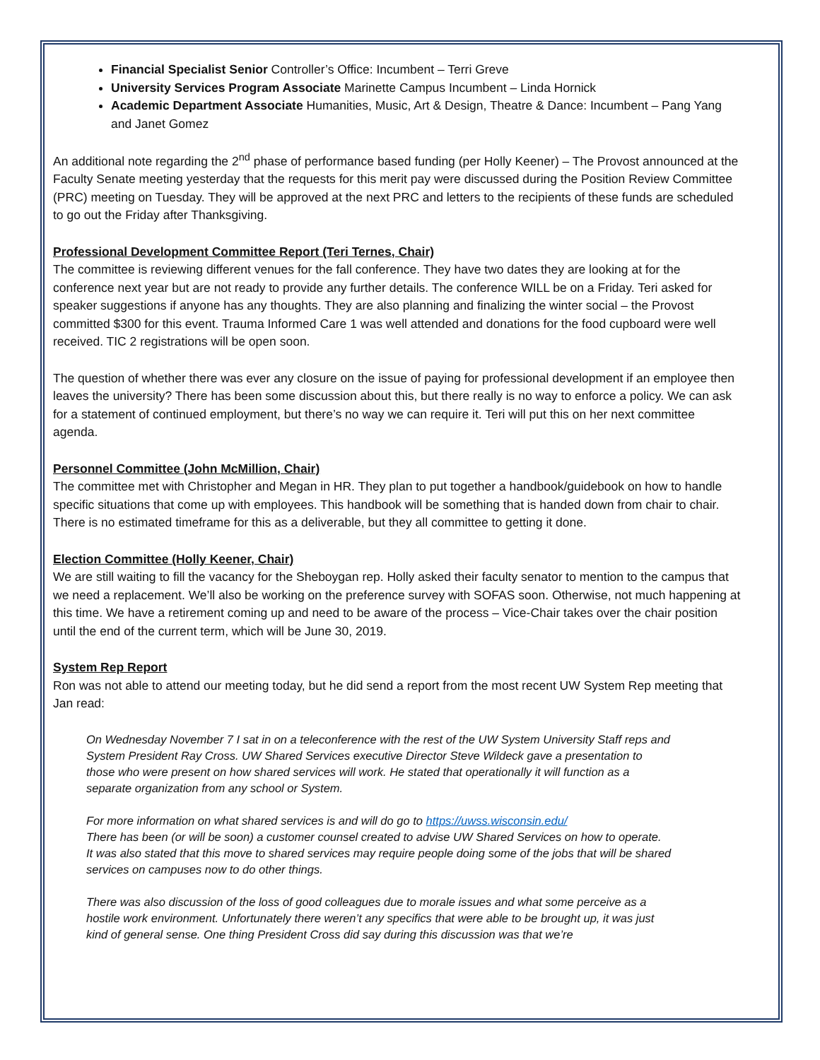Financial Specialist Senior Controller’s Office: Incumbent – Terri Greve
University Services Program Associate Marinette Campus Incumbent – Linda Hornick
Academic Department Associate Humanities, Music, Art & Design, Theatre & Dance: Incumbent – Pang Yang and Janet Gomez
An additional note regarding the 2<sup>nd</sup> phase of performance based funding (per Holly Keener) – The Provost announced at the Faculty Senate meeting yesterday that the requests for this merit pay were discussed during the Position Review Committee (PRC) meeting on Tuesday. They will be approved at the next PRC and letters to the recipients of these funds are scheduled to go out the Friday after Thanksgiving.
Professional Development Committee Report (Teri Ternes, Chair)
The committee is reviewing different venues for the fall conference. They have two dates they are looking at for the conference next year but are not ready to provide any further details. The conference WILL be on a Friday. Teri asked for speaker suggestions if anyone has any thoughts. They are also planning and finalizing the winter social – the Provost committed $300 for this event. Trauma Informed Care 1 was well attended and donations for the food cupboard were well received. TIC 2 registrations will be open soon.
The question of whether there was ever any closure on the issue of paying for professional development if an employee then leaves the university? There has been some discussion about this, but there really is no way to enforce a policy. We can ask for a statement of continued employment, but there’s no way we can require it. Teri will put this on her next committee agenda.
Personnel Committee (John McMillion, Chair)
The committee met with Christopher and Megan in HR. They plan to put together a handbook/guidebook on how to handle specific situations that come up with employees. This handbook will be something that is handed down from chair to chair. There is no estimated timeframe for this as a deliverable, but they all committee to getting it done.
Election Committee (Holly Keener, Chair)
We are still waiting to fill the vacancy for the Sheboygan rep. Holly asked their faculty senator to mention to the campus that we need a replacement. We’ll also be working on the preference survey with SOFAS soon. Otherwise, not much happening at this time. We have a retirement coming up and need to be aware of the process – Vice-Chair takes over the chair position until the end of the current term, which will be June 30, 2019.
System Rep Report
Ron was not able to attend our meeting today, but he did send a report from the most recent UW System Rep meeting that Jan read:
On Wednesday November 7 I sat in on a teleconference with the rest of the UW System University Staff reps and System President Ray Cross. UW Shared Services executive Director Steve Wildeck gave a presentation to those who were present on how shared services will work. He stated that operationally it will function as a separate organization from any school or System.
For more information on what shared services is and will do go to https://uwss.wisconsin.edu/
There has been (or will be soon) a customer counsel created to advise UW Shared Services on how to operate.
It was also stated that this move to shared services may require people doing some of the jobs that will be shared services on campuses now to do other things.
There was also discussion of the loss of good colleagues due to morale issues and what some perceive as a hostile work environment. Unfortunately there weren’t any specifics that were able to be brought up, it was just kind of general sense. One thing President Cross did say during this discussion was that we’re